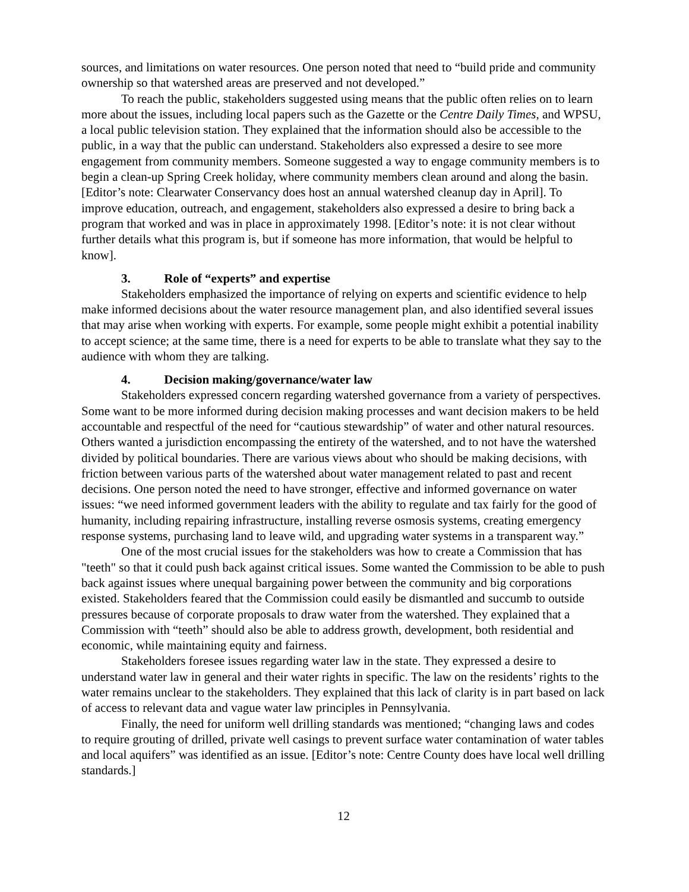sources, and limitations on water resources. One person noted that need to “build pride and community ownership so that watershed areas are preserved and not developed.”
To reach the public, stakeholders suggested using means that the public often relies on to learn more about the issues, including local papers such as the Gazette or the Centre Daily Times, and WPSU, a local public television station. They explained that the information should also be accessible to the public, in a way that the public can understand. Stakeholders also expressed a desire to see more engagement from community members. Someone suggested a way to engage community members is to begin a clean-up Spring Creek holiday, where community members clean around and along the basin. [Editor’s note: Clearwater Conservancy does host an annual watershed cleanup day in April]. To improve education, outreach, and engagement, stakeholders also expressed a desire to bring back a program that worked and was in place in approximately 1998. [Editor’s note: it is not clear without further details what this program is, but if someone has more information, that would be helpful to know].
3. Role of “experts” and expertise
Stakeholders emphasized the importance of relying on experts and scientific evidence to help make informed decisions about the water resource management plan, and also identified several issues that may arise when working with experts. For example, some people might exhibit a potential inability to accept science; at the same time, there is a need for experts to be able to translate what they say to the audience with whom they are talking.
4. Decision making/governance/water law
Stakeholders expressed concern regarding watershed governance from a variety of perspectives. Some want to be more informed during decision making processes and want decision makers to be held accountable and respectful of the need for “cautious stewardship” of water and other natural resources. Others wanted a jurisdiction encompassing the entirety of the watershed, and to not have the watershed divided by political boundaries. There are various views about who should be making decisions, with friction between various parts of the watershed about water management related to past and recent decisions. One person noted the need to have stronger, effective and informed governance on water issues: “we need informed government leaders with the ability to regulate and tax fairly for the good of humanity, including repairing infrastructure, installing reverse osmosis systems, creating emergency response systems, purchasing land to leave wild, and upgrading water systems in a transparent way.”
One of the most crucial issues for the stakeholders was how to create a Commission that has "teeth" so that it could push back against critical issues. Some wanted the Commission to be able to push back against issues where unequal bargaining power between the community and big corporations existed. Stakeholders feared that the Commission could easily be dismantled and succumb to outside pressures because of corporate proposals to draw water from the watershed. They explained that a Commission with “teeth” should also be able to address growth, development, both residential and economic, while maintaining equity and fairness.
Stakeholders foresee issues regarding water law in the state. They expressed a desire to understand water law in general and their water rights in specific. The law on the residents’ rights to the water remains unclear to the stakeholders. They explained that this lack of clarity is in part based on lack of access to relevant data and vague water law principles in Pennsylvania.
Finally, the need for uniform well drilling standards was mentioned; “changing laws and codes to require grouting of drilled, private well casings to prevent surface water contamination of water tables and local aquifers” was identified as an issue. [Editor’s note: Centre County does have local well drilling standards.]
12